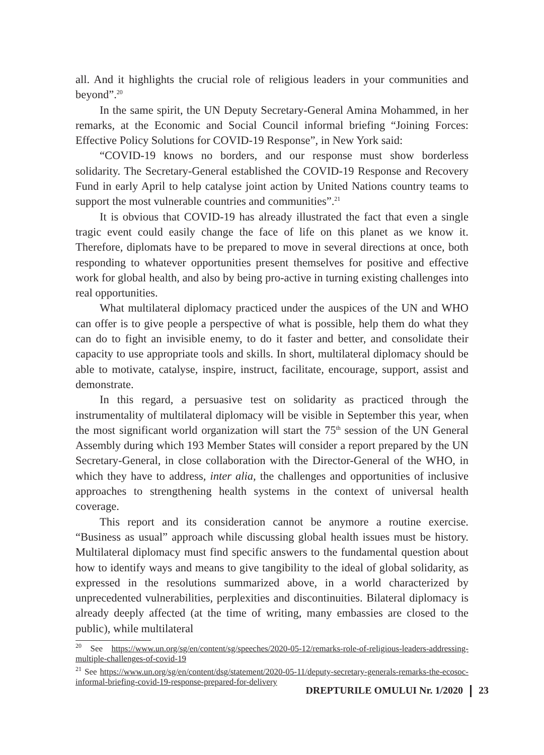all. And it highlights the crucial role of religious leaders in your communities and beyond”.<sup>20</sup>
In the same spirit, the UN Deputy Secretary-General Amina Mohammed, in her remarks, at the Economic and Social Council informal briefing “Joining Forces: Effective Policy Solutions for COVID-19 Response”, in New York said:
“COVID-19 knows no borders, and our response must show borderless solidarity. The Secretary-General established the COVID-19 Response and Recovery Fund in early April to help catalyse joint action by United Nations country teams to support the most vulnerable countries and communities”.<sup>21</sup>
It is obvious that COVID-19 has already illustrated the fact that even a single tragic event could easily change the face of life on this planet as we know it. Therefore, diplomats have to be prepared to move in several directions at once, both responding to whatever opportunities present themselves for positive and effective work for global health, and also by being pro-active in turning existing challenges into real opportunities.
What multilateral diplomacy practiced under the auspices of the UN and WHO can offer is to give people a perspective of what is possible, help them do what they can do to fight an invisible enemy, to do it faster and better, and consolidate their capacity to use appropriate tools and skills. In short, multilateral diplomacy should be able to motivate, catalyse, inspire, instruct, facilitate, encourage, support, assist and demonstrate.
In this regard, a persuasive test on solidarity as practiced through the instrumentality of multilateral diplomacy will be visible in September this year, when the most significant world organization will start the 75<sup>th</sup> session of the UN General Assembly during which 193 Member States will consider a report prepared by the UN Secretary-General, in close collaboration with the Director-General of the WHO, in which they have to address, inter alia, the challenges and opportunities of inclusive approaches to strengthening health systems in the context of universal health coverage.
This report and its consideration cannot be anymore a routine exercise. “Business as usual” approach while discussing global health issues must be history. Multilateral diplomacy must find specific answers to the fundamental question about how to identify ways and means to give tangibility to the ideal of global solidarity, as expressed in the resolutions summarized above, in a world characterized by unprecedented vulnerabilities, perplexities and discontinuities. Bilateral diplomacy is already deeply affected (at the time of writing, many embassies are closed to the public), while multilateral
<sup>20</sup> See https://www.un.org/sg/en/content/sg/speeches/2020-05-12/remarks-role-of-religious-leaders-addressing-multiple-challenges-of-covid-19
<sup>21</sup> See https://www.un.org/sg/en/content/dsg/statement/2020-05-11/deputy-secretary-generals-remarks-the-ecosoc-informal-briefing-covid-19-response-prepared-for-delivery
DREPTURILE OMULUI Nr. 1/2020 23